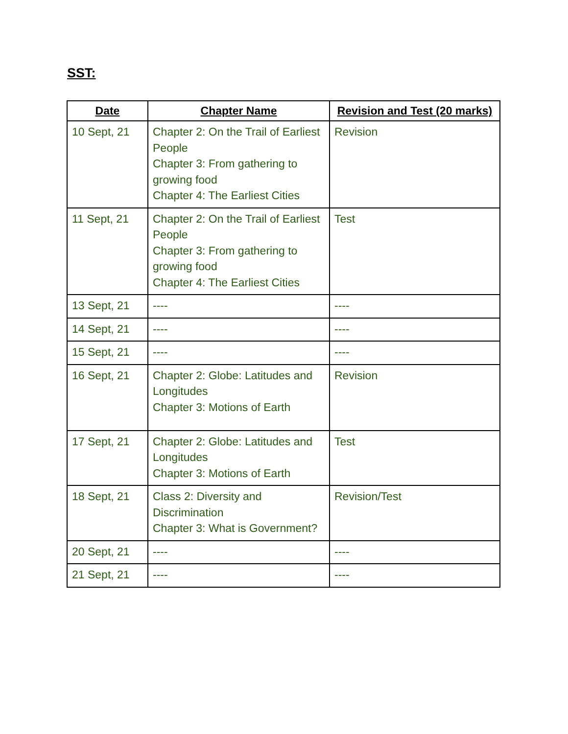SST:
| Date | Chapter Name | Revision and Test (20 marks) |
| --- | --- | --- |
| 10 Sept, 21 | Chapter 2: On the Trail of Earliest People Chapter 3: From gathering to growing food Chapter 4: The Earliest Cities | Revision |
| 11 Sept, 21 | Chapter 2: On the Trail of Earliest People Chapter 3: From gathering to growing food Chapter 4: The Earliest Cities | Test |
| 13 Sept, 21 | ---- | ---- |
| 14 Sept, 21 | ---- | ---- |
| 15 Sept, 21 | ---- | ---- |
| 16 Sept, 21 | Chapter 2: Globe: Latitudes and Longitudes Chapter 3: Motions of Earth | Revision |
| 17 Sept, 21 | Chapter 2: Globe: Latitudes and Longitudes Chapter 3: Motions of Earth | Test |
| 18 Sept, 21 | Class 2: Diversity and Discrimination Chapter 3: What is Government? | Revision/Test |
| 20 Sept, 21 | ---- | ---- |
| 21 Sept, 21 | ---- | ---- |